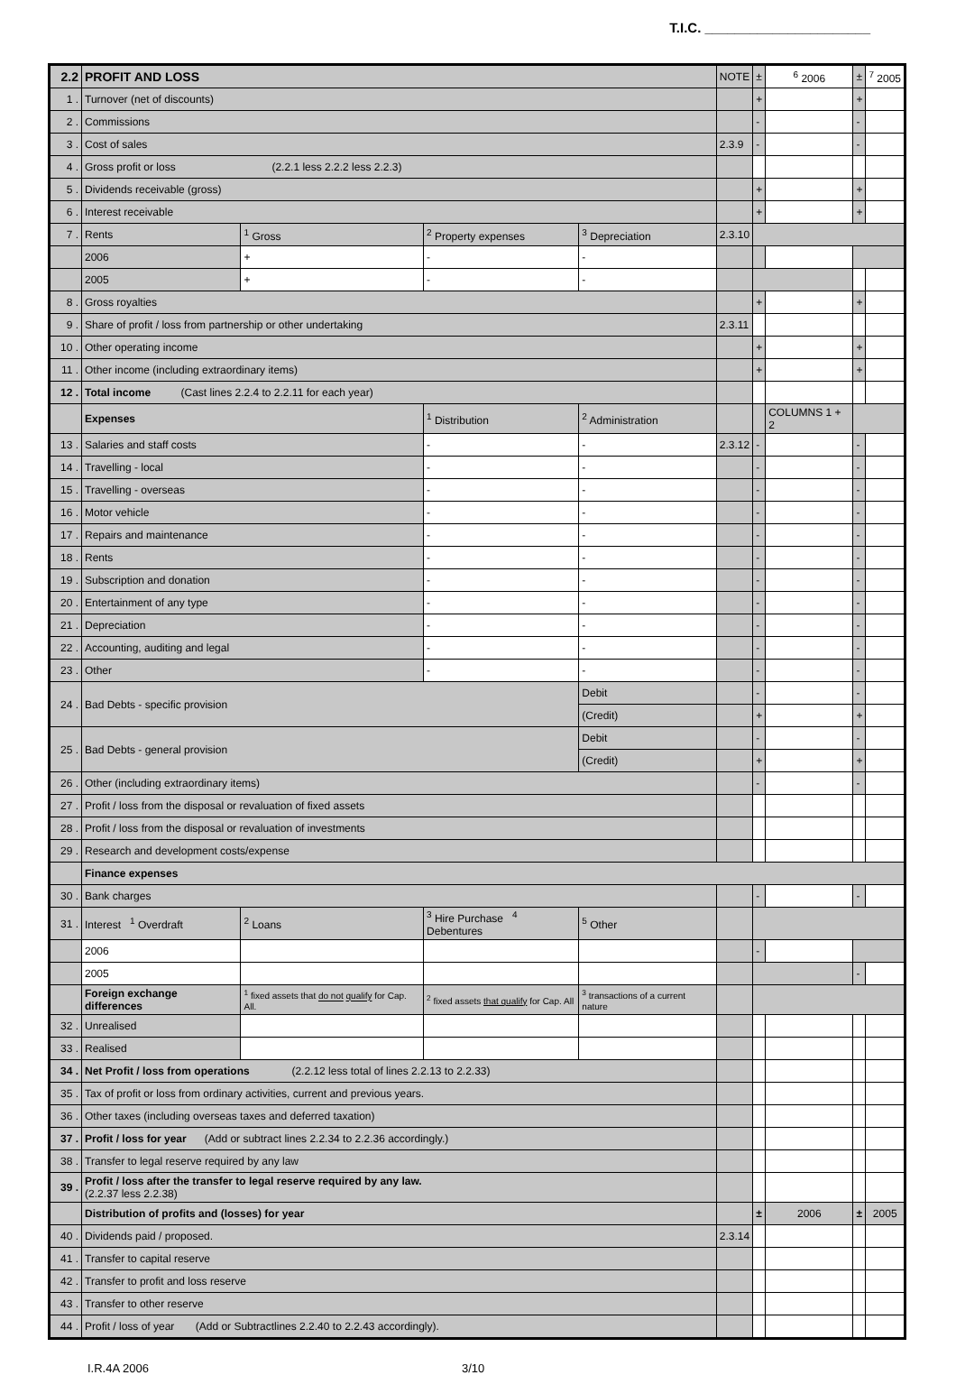T.I.C. ______________________
| 2.2 | PROFIT AND LOSS | | | | | NOTE | ± | <sup>6</sup> 2006 | ± | <sup>7</sup> 2005 |
| 1 . | Turnover (net of discounts) | | | | | | + | | + | |
| 2 . | Commissions | | | | | | - | | - | |
| 3 . | Cost of sales | | | | | 2.3.9 | - | | - | |
| 4 . | Gross profit or loss (2.2.1 less 2.2.2 less 2.2.3) | | | | | | | | | |
| 5 . | Dividends receivable (gross) | | | | | | + | | + | |
| 6 . | Interest receivable | | | | | | + | | + | |
| 7 . | Rents | <sup>1</sup> Gross | <sup>2</sup> Property expenses | <sup>3</sup> Depreciation | | 2.3.10 | | | | |
| | 2006 | + | - | - | | | | | | |
| | 2005 | + | - | - | | | | | | |
| 8 . | Gross royalties | | | | | | + | | + | |
| 9 . | Share of profit / loss from partnership or other undertaking | | | | | 2.3.11 | | | | |
| 10 . | Other operating income | | | | | | + | | + | |
| 11 . | Other income (including extraordinary items) | | | | | | + | | + | |
| 12 . | Total income (Cast lines 2.2.4 to 2.2.11 for each year) | | | | | | | | | |
| | Expenses | | <sup>1</sup> Distribution | <sup>2</sup> Administration | | | | COLUMNS 1 + 2 | | |
| 13 . | Salaries and staff costs | | - | - | | 2.3.12 | - | | - | |
| 14 . | Travelling - local | | - | - | | | - | | - | |
| 15 . | Travelling - overseas | | - | - | | | - | | - | |
| 16 . | Motor vehicle | | - | - | | | - | | - | |
| 17 . | Repairs and maintenance | | - | - | | | - | | - | |
| 18 . | Rents | | - | - | | | - | | - | |
| 19 . | Subscription and donation | | - | - | | | - | | - | |
| 20 . | Entertainment of any type | | - | - | | | - | | - | |
| 21 . | Depreciation | | - | - | | | - | | - | |
| 22 . | Accounting, auditing and legal | | - | - | | | - | | - | |
| 23 . | Other | | - | - | | | - | | - | |
| 24 . | Bad Debts - specific provision | | | | Debit | | - | | - | |
| | | | | | (Credit) | | + | | + | |
| 25 . | Bad Debts - general provision | | | | Debit | | - | | - | |
| | | | | | (Credit) | | + | | + | |
| 26 . | Other (including extraordinary items) | | | | | | - | | - | |
| 27 . | Profit / loss from the disposal or revaluation of fixed assets | | | | | | | | | |
| 28 . | Profit / loss from the disposal or revaluation of investments | | | | | | | | | |
| 29 . | Research and development costs/expense | | | | | | | | | |
| | Finance expenses | | | | | | | | | |
| 30 . | Bank charges | | | | | | - | | - | |
| 31 . | Interest <sup>1</sup> Overdraft | <sup>2</sup> Loans | <sup>3</sup> Hire Purchase <sup>4</sup> Debentures | <sup>5</sup> Other | | | | | | |
| | 2006 | | | | | | - | | | |
| | 2005 | | | | | | | | - | |
| | Foreign exchange differences | <sup>1</sup> fixed assets that do not qualify for Cap. All. | <sup>2</sup> fixed assets that qualify for Cap. All | <sup>3</sup> transactions of a current nature | | | | | | |
| 32 . | Unrealised | | | | | | | | | |
| 33 . | Realised | | | | | | | | | |
| 34 . | Net Profit / loss from operations (2.2.12 less total of lines 2.2.13 to 2.2.33) | | | | | | | | | |
| 35 . | Tax of profit or loss from ordinary activities, current and previous years. | | | | | | | | | |
| 36 . | Other taxes (including overseas taxes and deferred taxation) | | | | | | | | | |
| 37 . | Profit / loss for year (Add or subtract lines 2.2.34 to 2.2.36 accordingly.) | | | | | | | | | |
| 38 . | Transfer to legal reserve required by any law | | | | | | | | | |
| 39 . | Profit / loss after the transfer to legal reserve required by any law. (2.2.37 less 2.2.38) | | | | | | | | | |
| | Distribution of profits and (losses) for year | | | | | | ± | 2006 | ± | 2005 |
| 40 . | Dividends paid / proposed. | | | | | 2.3.14 | | | | |
| 41 . | Transfer to capital reserve | | | | | | | | | |
| 42 . | Transfer to profit and loss reserve | | | | | | | | | |
| 43 . | Transfer to other reserve | | | | | | | | | |
| 44 . | Profit / loss of year (Add or Subtractlines 2.2.40 to 2.2.43 accordingly). | | | | | | | | | |
I.R.4A 2006 3/10